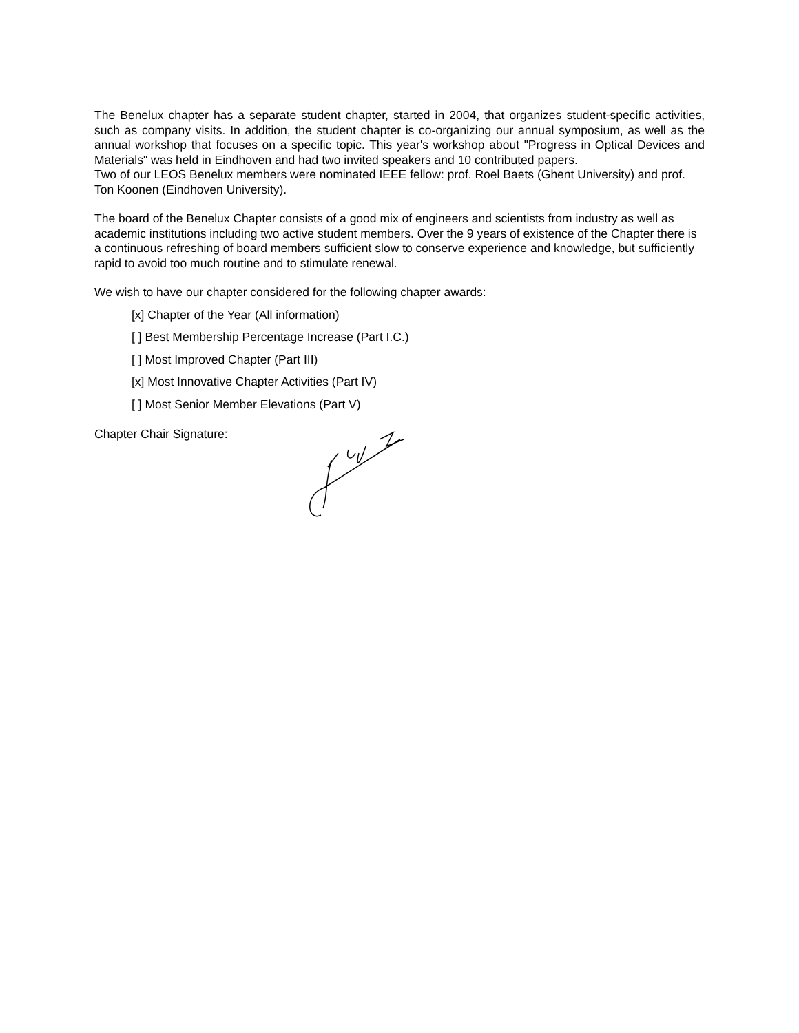The Benelux chapter has a separate student chapter, started in 2004, that organizes student-specific activities, such as company visits. In addition, the student chapter is co-organizing our annual symposium, as well as the annual workshop that focuses on a specific topic. This year's workshop about "Progress in Optical Devices and Materials" was held in Eindhoven and had two invited speakers and 10 contributed papers.
Two of our LEOS Benelux members were nominated IEEE fellow: prof. Roel Baets (Ghent University) and prof. Ton Koonen (Eindhoven University).
The board of the Benelux Chapter consists of a good mix of engineers and scientists from industry as well as academic institutions including two active student members. Over the 9 years of existence of the Chapter there is a continuous refreshing of board members sufficient slow to conserve experience and knowledge, but sufficiently rapid to avoid too much routine and to stimulate renewal.
We wish to have our chapter considered for the following chapter awards:
[x] Chapter of the Year (All information)
[ ] Best Membership Percentage Increase (Part I.C.)
[ ] Most Improved Chapter (Part III)
[x] Most Innovative Chapter Activities (Part IV)
[ ] Most Senior Member Elevations (Part V)
Chapter Chair Signature: